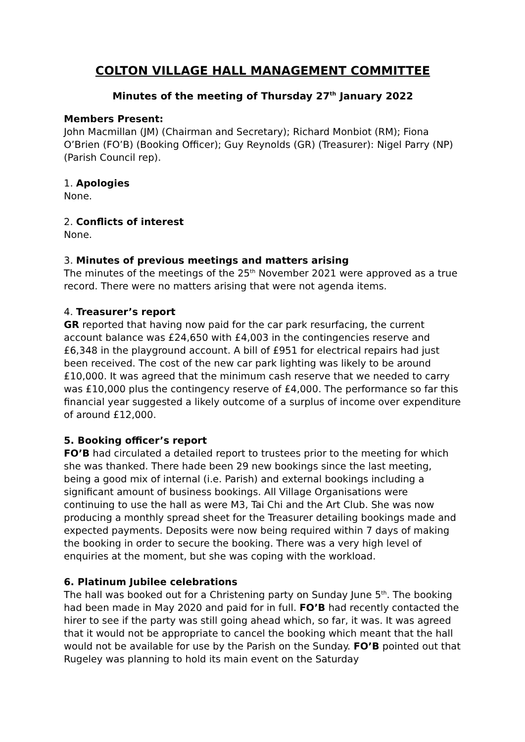COLTON VILLAGE HALL MANAGEMENT COMMITTEE
Minutes of the meeting of Thursday 27<sup>th</sup> January 2022
Members Present:
John Macmillan (JM) (Chairman and Secretary); Richard Monbiot (RM); Fiona O’Brien (FO’B) (Booking Officer); Guy Reynolds (GR) (Treasurer): Nigel Parry (NP) (Parish Council rep).
1. Apologies
None.
2. Conflicts of interest
None.
3. Minutes of previous meetings and matters arising
The minutes of the meetings of the 25<sup>th</sup> November 2021 were approved as a true record. There were no matters arising that were not agenda items.
4. Treasurer’s report
GR reported that having now paid for the car park resurfacing, the current account balance was £24,650 with £4,003 in the contingencies reserve and £6,348 in the playground account. A bill of £951 for electrical repairs had just been received. The cost of the new car park lighting was likely to be around £10,000. It was agreed that the minimum cash reserve that we needed to carry was £10,000 plus the contingency reserve of £4,000. The performance so far this financial year suggested a likely outcome of a surplus of income over expenditure of around £12,000.
5. Booking officer’s report
FO’B had circulated a detailed report to trustees prior to the meeting for which she was thanked. There hade been 29 new bookings since the last meeting, being a good mix of internal (i.e. Parish) and external bookings including a significant amount of business bookings. All Village Organisations were continuing to use the hall as were M3, Tai Chi and the Art Club. She was now producing a monthly spread sheet for the Treasurer detailing bookings made and expected payments. Deposits were now being required within 7 days of making the booking in order to secure the booking. There was a very high level of enquiries at the moment, but she was coping with the workload.
6. Platinum Jubilee celebrations
The hall was booked out for a Christening party on Sunday June 5<sup>th</sup>. The booking had been made in May 2020 and paid for in full. FO’B had recently contacted the hirer to see if the party was still going ahead which, so far, it was. It was agreed that it would not be appropriate to cancel the booking which meant that the hall would not be available for use by the Parish on the Sunday. FO’B pointed out that Rugeley was planning to hold its main event on the Saturday